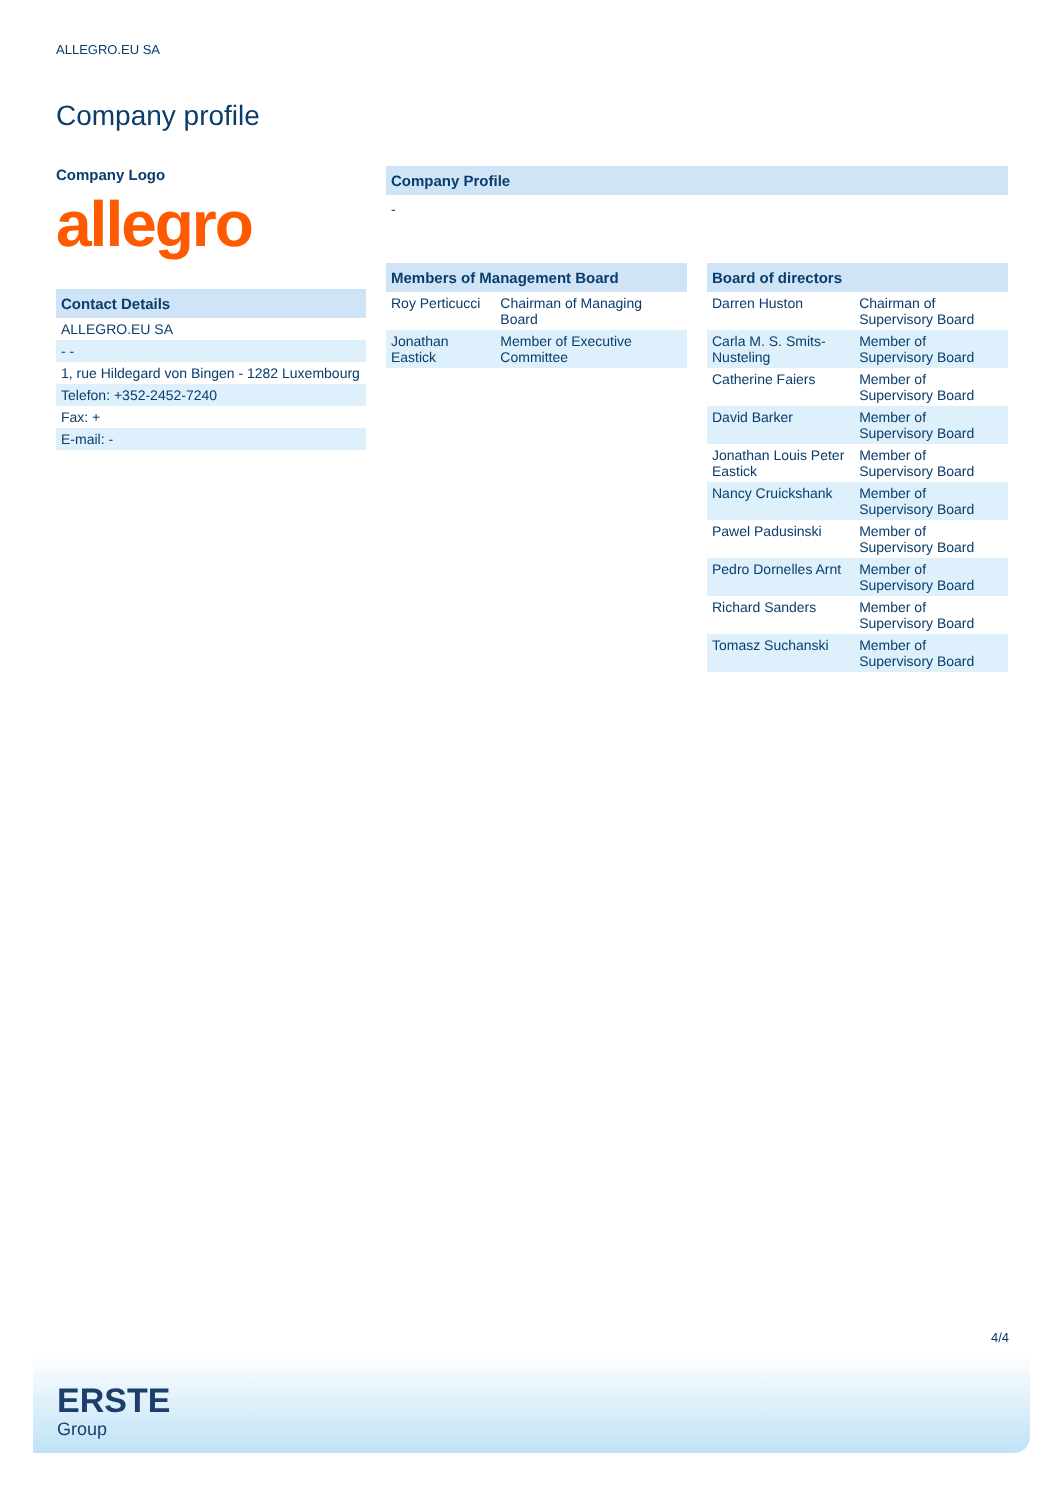ALLEGRO.EU SA
Company profile
Company Logo
allegro
Contact Details
| ALLEGRO.EU SA |
| - - |
| 1, rue Hildegard von Bingen - 1282 Luxembourg |
| Telefon: +352-2452-7240 |
| Fax: + |
| E-mail: - |
Company Profile
-
Members of Management Board
| Roy Perticucci | Chairman of Managing Board |
| Jonathan Eastick | Member of Executive Committee |
Board of directors
| Darren Huston | Chairman of Supervisory Board |
| Carla M. S. Smits-Nusteling | Member of Supervisory Board |
| Catherine Faiers | Member of Supervisory Board |
| David Barker | Member of Supervisory Board |
| Jonathan Louis Peter Eastick | Member of Supervisory Board |
| Nancy Cruickshank | Member of Supervisory Board |
| Pawel Padusinski | Member of Supervisory Board |
| Pedro Dornelles Arnt | Member of Supervisory Board |
| Richard Sanders | Member of Supervisory Board |
| Tomasz Suchanski | Member of Supervisory Board |
4/4
ERSTE
Group